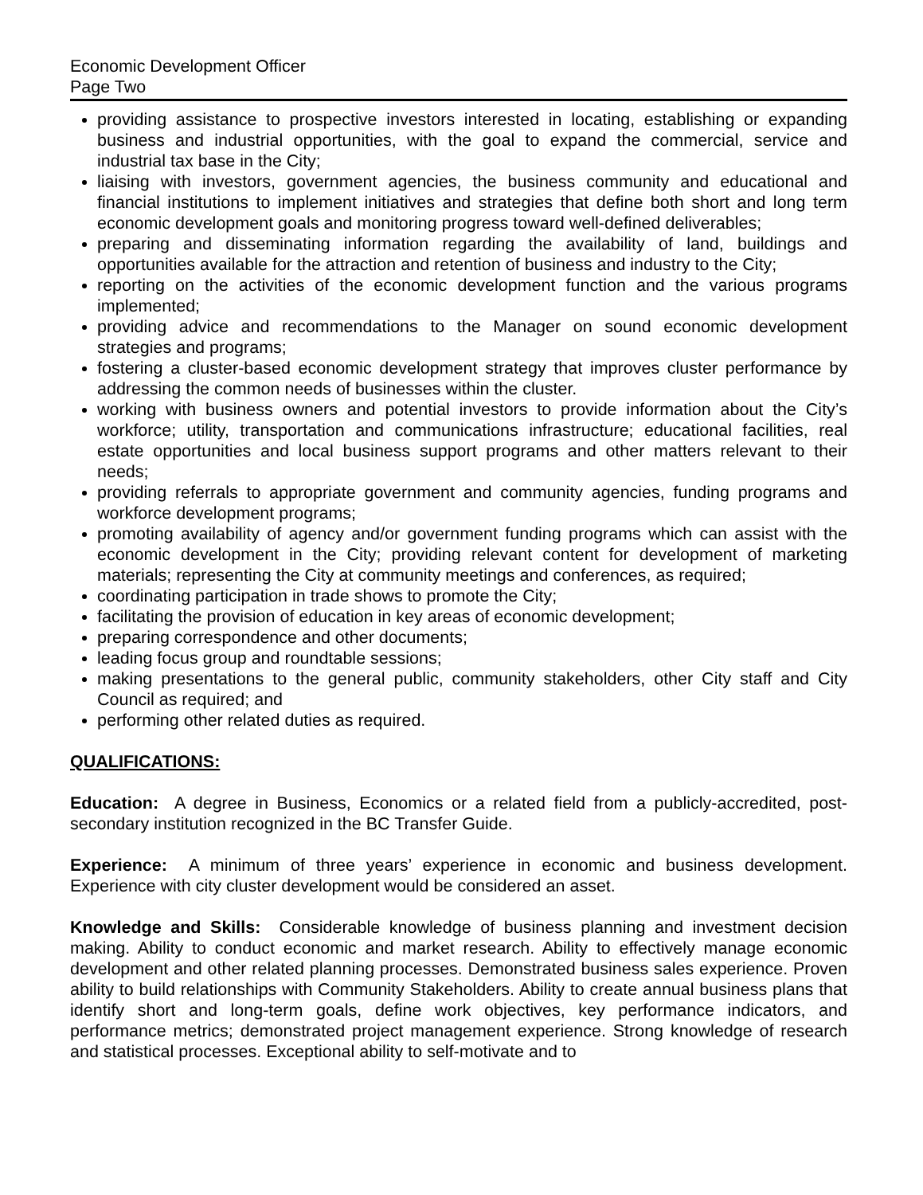Economic Development Officer
Page Two
providing assistance to prospective investors interested in locating, establishing or expanding business and industrial opportunities, with the goal to expand the commercial, service and industrial tax base in the City;
liaising with investors, government agencies, the business community and educational and financial institutions to implement initiatives and strategies that define both short and long term economic development goals and monitoring progress toward well-defined deliverables;
preparing and disseminating information regarding the availability of land, buildings and opportunities available for the attraction and retention of business and industry to the City;
reporting on the activities of the economic development function and the various programs implemented;
providing advice and recommendations to the Manager on sound economic development strategies and programs;
fostering a cluster-based economic development strategy that improves cluster performance by addressing the common needs of businesses within the cluster.
working with business owners and potential investors to provide information about the City’s workforce; utility, transportation and communications infrastructure; educational facilities, real estate opportunities and local business support programs and other matters relevant to their needs;
providing referrals to appropriate government and community agencies, funding programs and workforce development programs;
promoting availability of agency and/or government funding programs which can assist with the economic development in the City; providing relevant content for development of marketing materials; representing the City at community meetings and conferences, as required;
coordinating participation in trade shows to promote the City;
facilitating the provision of education in key areas of economic development;
preparing correspondence and other documents;
leading focus group and roundtable sessions;
making presentations to the general public, community stakeholders, other City staff and City Council as required; and
performing other related duties as required.
QUALIFICATIONS:
Education: A degree in Business, Economics or a related field from a publicly-accredited, post-secondary institution recognized in the BC Transfer Guide.
Experience: A minimum of three years’ experience in economic and business development. Experience with city cluster development would be considered an asset.
Knowledge and Skills: Considerable knowledge of business planning and investment decision making. Ability to conduct economic and market research. Ability to effectively manage economic development and other related planning processes. Demonstrated business sales experience. Proven ability to build relationships with Community Stakeholders. Ability to create annual business plans that identify short and long-term goals, define work objectives, key performance indicators, and performance metrics; demonstrated project management experience. Strong knowledge of research and statistical processes. Exceptional ability to self-motivate and to